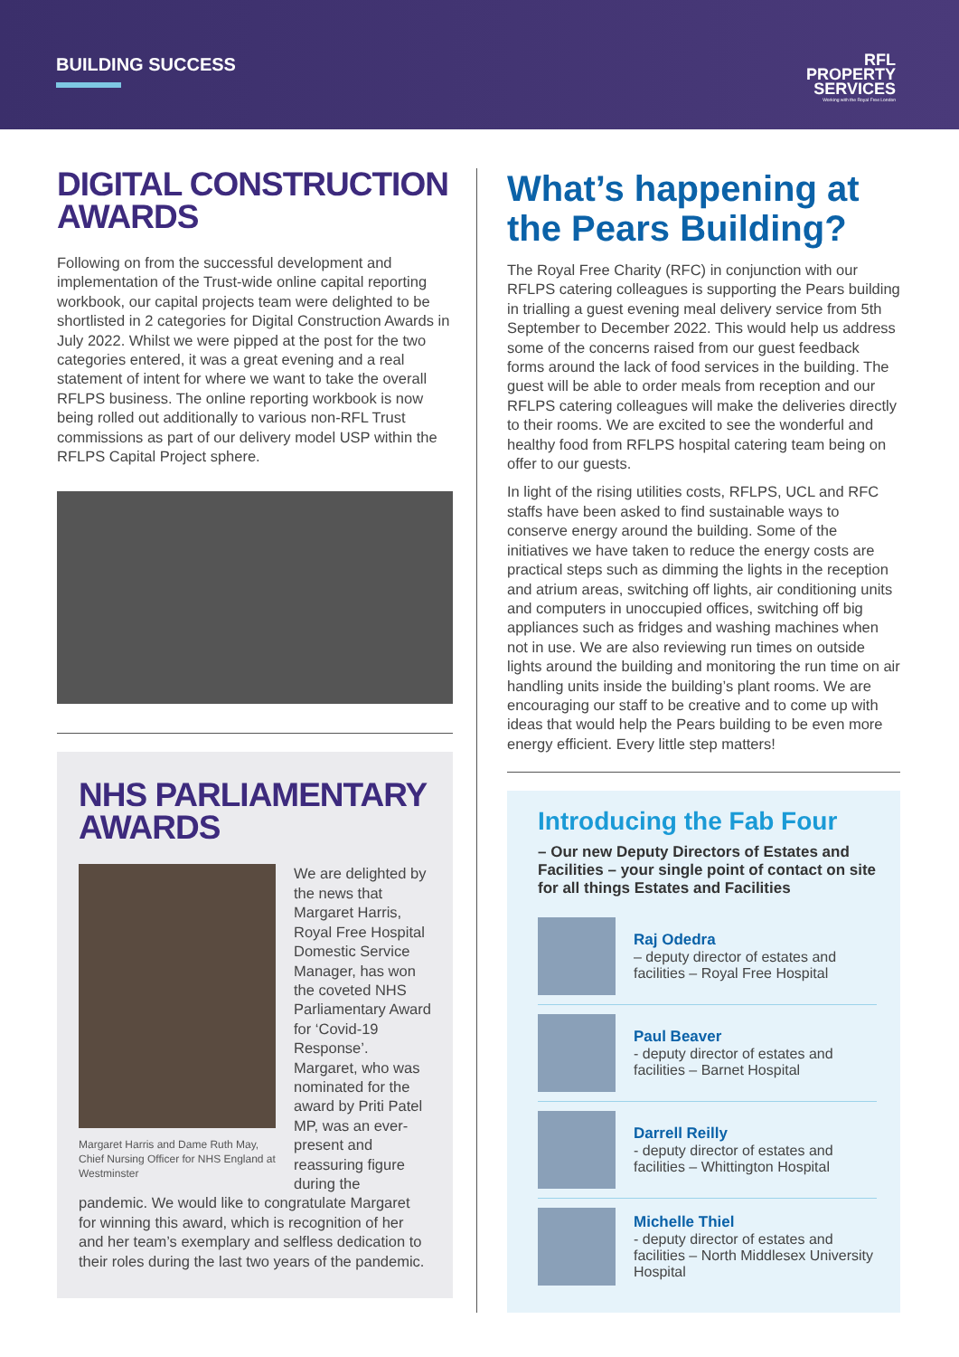BUILDING SUCCESS
RFL
PROPERTY
SERVICES
Working with the Royal Free London
DIGITAL CONSTRUCTION AWARDS
Following on from the successful development and implementation of the Trust-wide online capital reporting workbook, our capital projects team were delighted to be shortlisted in 2 categories for Digital Construction Awards in July 2022. Whilst we were pipped at the post for the two categories entered, it was a great evening and a real statement of intent for where we want to take the overall RFLPS business. The online reporting workbook is now being rolled out additionally to various non-RFL Trust commissions as part of our delivery model USP within the RFLPS Capital Project sphere.
NHS PARLIAMENTARY AWARDS
Margaret Harris and Dame Ruth May, Chief Nursing Officer for NHS England at Westminster
We are delighted by the news that Margaret Harris, Royal Free Hospital Domestic Service Manager, has won the coveted NHS Parliamentary Award for ‘Covid-19 Response’. Margaret, who was nominated for the award by Priti Patel MP, was an ever-present and reassuring figure during the pandemic. We would like to congratulate Margaret for winning this award, which is recognition of her and her team’s exemplary and selfless dedication to their roles during the last two years of the pandemic.
What’s happening at the Pears Building?
The Royal Free Charity (RFC) in conjunction with our RFLPS catering colleagues is supporting the Pears building in trialling a guest evening meal delivery service from 5th September to December 2022. This would help us address some of the concerns raised from our guest feedback forms around the lack of food services in the building. The guest will be able to order meals from reception and our RFLPS catering colleagues will make the deliveries directly to their rooms. We are excited to see the wonderful and healthy food from RFLPS hospital catering team being on offer to our guests.
In light of the rising utilities costs, RFLPS, UCL and RFC staffs have been asked to find sustainable ways to conserve energy around the building. Some of the initiatives we have taken to reduce the energy costs are practical steps such as dimming the lights in the reception and atrium areas, switching off lights, air conditioning units and computers in unoccupied offices, switching off big appliances such as fridges and washing machines when not in use. We are also reviewing run times on outside lights around the building and monitoring the run time on air handling units inside the building’s plant rooms. We are encouraging our staff to be creative and to come up with ideas that would help the Pears building to be even more energy efficient. Every little step matters!
Introducing the Fab Four
– Our new Deputy Directors of Estates and Facilities – your single point of contact on site for all things Estates and Facilities
Raj Odedra
– deputy director of estates and facilities – Royal Free Hospital
Paul Beaver
- deputy director of estates and facilities – Barnet Hospital
Darrell Reilly
- deputy director of estates and facilities – Whittington Hospital
Michelle Thiel
- deputy director of estates and facilities – North Middlesex University Hospital